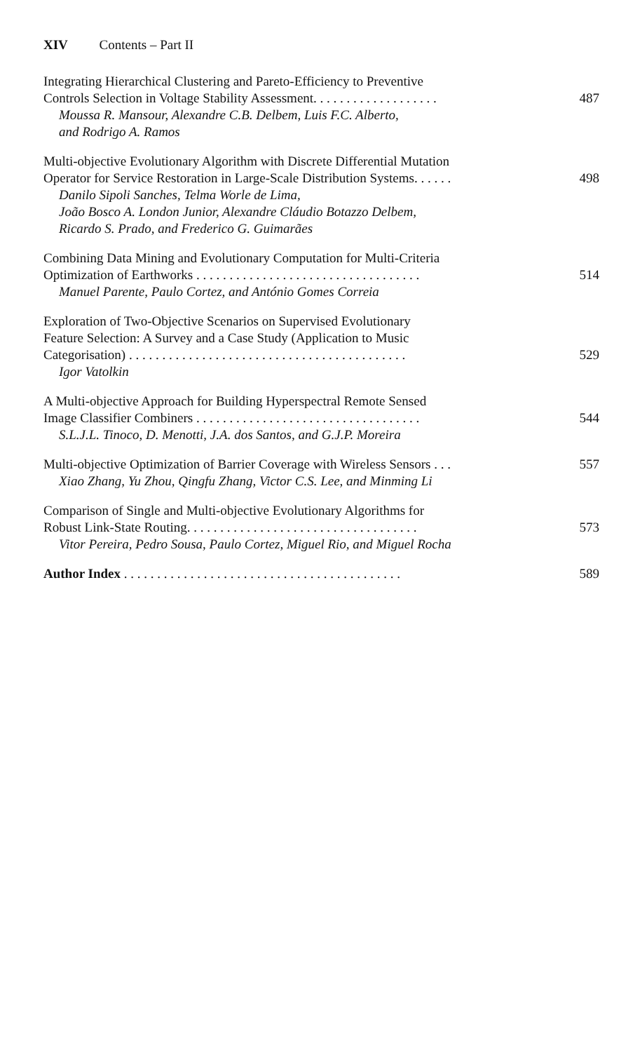XIV Contents – Part II
Integrating Hierarchical Clustering and Pareto-Efficiency to Preventive
Controls Selection in Voltage Stability Assessment. . . . . . . . . . . . . . . . . . .
Moussa R. Mansour, Alexandre C.B. Delbem, Luis F.C. Alberto,
and Rodrigo A. Ramos
487
Multi-objective Evolutionary Algorithm with Discrete Differential Mutation
Operator for Service Restoration in Large-Scale Distribution Systems. . . . . .
Danilo Sipoli Sanches, Telma Worle de Lima,
João Bosco A. London Junior, Alexandre Cláudio Botazzo Delbem,
Ricardo S. Prado, and Frederico G. Guimarães
498
Combining Data Mining and Evolutionary Computation for Multi-Criteria
Optimization of Earthworks . . . . . . . . . . . . . . . . . . . . . . . . . . . . . . . . . .
Manuel Parente, Paulo Cortez, and António Gomes Correia
514
Exploration of Two-Objective Scenarios on Supervised Evolutionary
Feature Selection: A Survey and a Case Study (Application to Music
Categorisation) . . . . . . . . . . . . . . . . . . . . . . . . . . . . . . . . . . . . . . . . . .
Igor Vatolkin
529
A Multi-objective Approach for Building Hyperspectral Remote Sensed
Image Classifier Combiners . . . . . . . . . . . . . . . . . . . . . . . . . . . . . . . . . .
S.L.J.L. Tinoco, D. Menotti, J.A. dos Santos, and G.J.P. Moreira
544
Multi-objective Optimization of Barrier Coverage with Wireless Sensors . . .
Xiao Zhang, Yu Zhou, Qingfu Zhang, Victor C.S. Lee, and Minming Li
557
Comparison of Single and Multi-objective Evolutionary Algorithms for
Robust Link-State Routing. . . . . . . . . . . . . . . . . . . . . . . . . . . . . . . . . . .
Vitor Pereira, Pedro Sousa, Paulo Cortez, Miguel Rio, and Miguel Rocha
573
Author Index . . . . . . . . . . . . . . . . . . . . . . . . . . . . . . . . . . . . . . . . . .
589